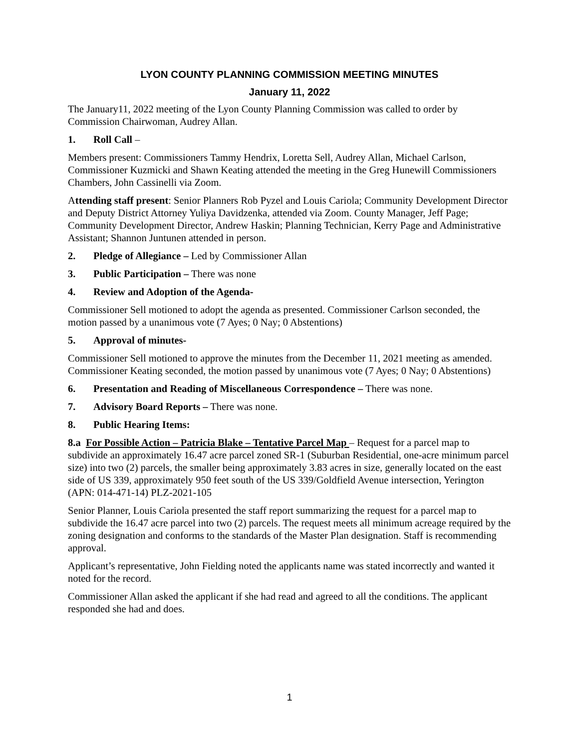LYON COUNTY PLANNING COMMISSION MEETING MINUTES
January 11, 2022
The January11, 2022 meeting of the Lyon County Planning Commission was called to order by Commission Chairwoman, Audrey Allan.
1. Roll Call –
Members present: Commissioners Tammy Hendrix, Loretta Sell, Audrey Allan, Michael Carlson, Commissioner Kuzmicki and Shawn Keating attended the meeting in the Greg Hunewill Commissioners Chambers, John Cassinelli via Zoom.
Attending staff present: Senior Planners Rob Pyzel and Louis Cariola; Community Development Director and Deputy District Attorney Yuliya Davidzenka, attended via Zoom. County Manager, Jeff Page; Community Development Director, Andrew Haskin; Planning Technician, Kerry Page and Administrative Assistant; Shannon Juntunen attended in person.
2. Pledge of Allegiance – Led by Commissioner Allan
3. Public Participation – There was none
4. Review and Adoption of the Agenda-
Commissioner Sell motioned to adopt the agenda as presented. Commissioner Carlson seconded, the motion passed by a unanimous vote (7 Ayes; 0 Nay; 0 Abstentions)
5. Approval of minutes-
Commissioner Sell motioned to approve the minutes from the December 11, 2021 meeting as amended. Commissioner Keating seconded, the motion passed by unanimous vote (7 Ayes; 0 Nay; 0 Abstentions)
6. Presentation and Reading of Miscellaneous Correspondence – There was none.
7. Advisory Board Reports – There was none.
8. Public Hearing Items:
8.a For Possible Action – Patricia Blake – Tentative Parcel Map – Request for a parcel map to subdivide an approximately 16.47 acre parcel zoned SR-1 (Suburban Residential, one-acre minimum parcel size) into two (2) parcels, the smaller being approximately 3.83 acres in size, generally located on the east side of US 339, approximately 950 feet south of the US 339/Goldfield Avenue intersection, Yerington (APN: 014-471-14) PLZ-2021-105
Senior Planner, Louis Cariola presented the staff report summarizing the request for a parcel map to subdivide the 16.47 acre parcel into two (2) parcels. The request meets all minimum acreage required by the zoning designation and conforms to the standards of the Master Plan designation. Staff is recommending approval.
Applicant’s representative, John Fielding noted the applicants name was stated incorrectly and wanted it noted for the record.
Commissioner Allan asked the applicant if she had read and agreed to all the conditions. The applicant responded she had and does.
1